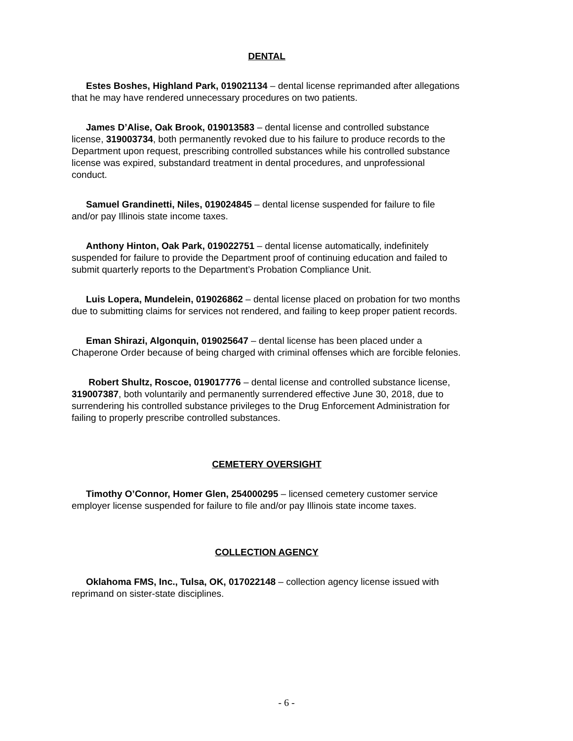DENTAL
Estes Boshes, Highland Park, 019021134 – dental license reprimanded after allegations that he may have rendered unnecessary procedures on two patients.
James D’Alise, Oak Brook, 019013583 – dental license and controlled substance license, 319003734, both permanently revoked due to his failure to produce records to the Department upon request, prescribing controlled substances while his controlled substance license was expired, substandard treatment in dental procedures, and unprofessional conduct.
Samuel Grandinetti, Niles, 019024845 – dental license suspended for failure to file and/or pay Illinois state income taxes.
Anthony Hinton, Oak Park, 019022751 – dental license automatically, indefinitely suspended for failure to provide the Department proof of continuing education and failed to submit quarterly reports to the Department’s Probation Compliance Unit.
Luis Lopera, Mundelein, 019026862 – dental license placed on probation for two months due to submitting claims for services not rendered, and failing to keep proper patient records.
Eman Shirazi, Algonquin, 019025647 – dental license has been placed under a Chaperone Order because of being charged with criminal offenses which are forcible felonies.
Robert Shultz, Roscoe, 019017776 – dental license and controlled substance license, 319007387, both voluntarily and permanently surrendered effective June 30, 2018, due to surrendering his controlled substance privileges to the Drug Enforcement Administration for failing to properly prescribe controlled substances.
CEMETERY OVERSIGHT
Timothy O’Connor, Homer Glen, 254000295 – licensed cemetery customer service employer license suspended for failure to file and/or pay Illinois state income taxes.
COLLECTION AGENCY
Oklahoma FMS, Inc., Tulsa, OK, 017022148 – collection agency license issued with reprimand on sister-state disciplines.
- 6 -